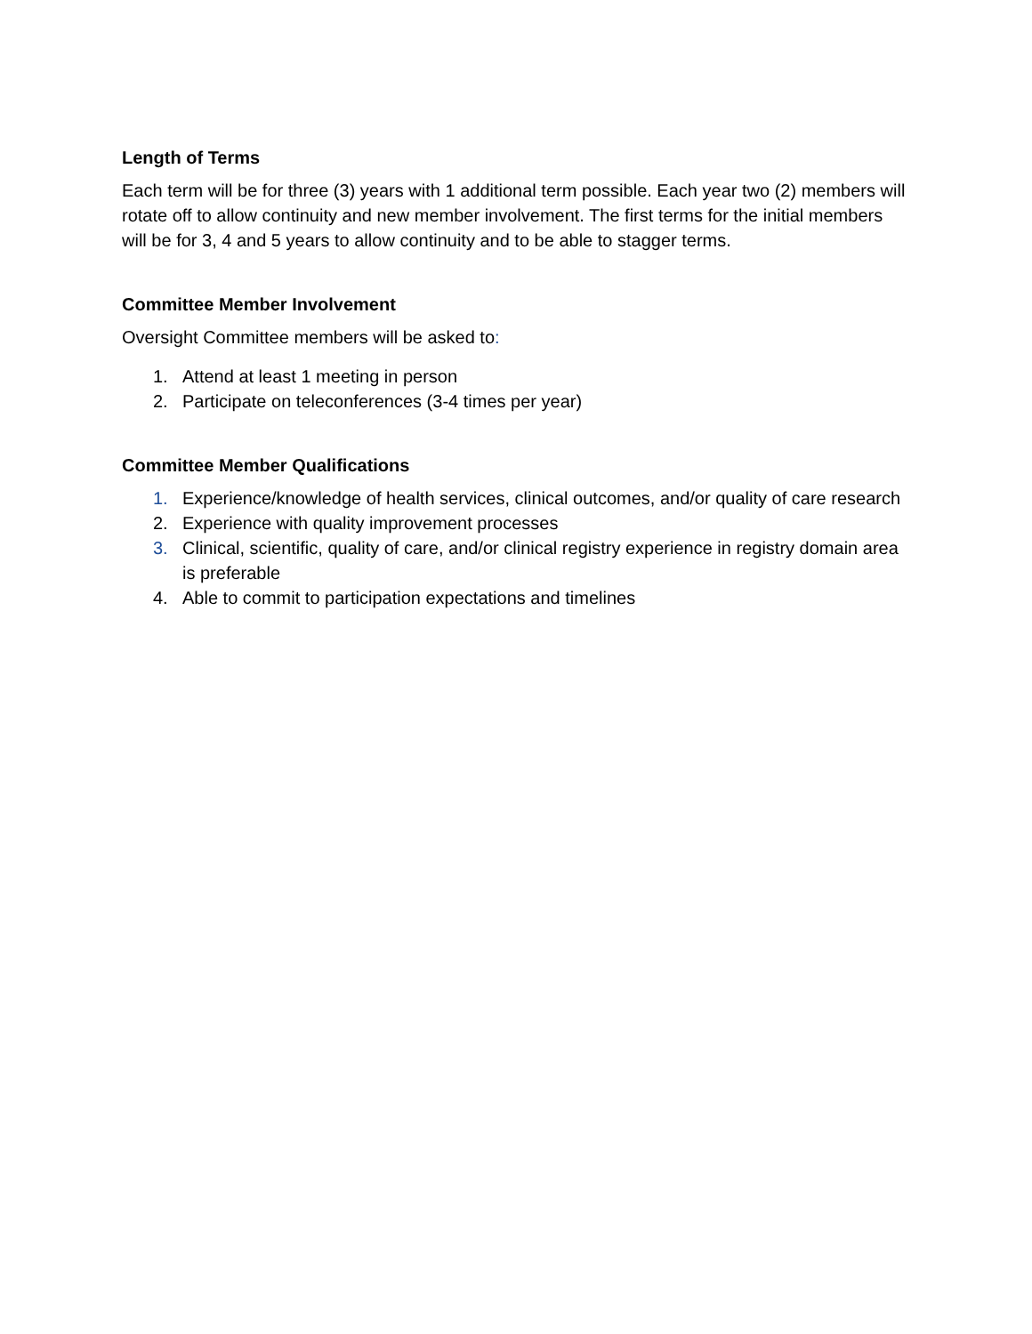Length of Terms
Each term will be for three (3) years with 1 additional term possible. Each year two (2) members will rotate off to allow continuity and new member involvement. The first terms for the initial members will be for 3, 4 and 5 years to allow continuity and to be able to stagger terms.
Committee Member Involvement
Oversight Committee members will be asked to:
1. Attend at least 1 meeting in person
2. Participate on teleconferences (3-4 times per year)
Committee Member Qualifications
1. Experience/knowledge of health services, clinical outcomes, and/or quality of care research
2. Experience with quality improvement processes
3. Clinical, scientific, quality of care, and/or clinical registry experience in registry domain area is preferable
4. Able to commit to participation expectations and timelines